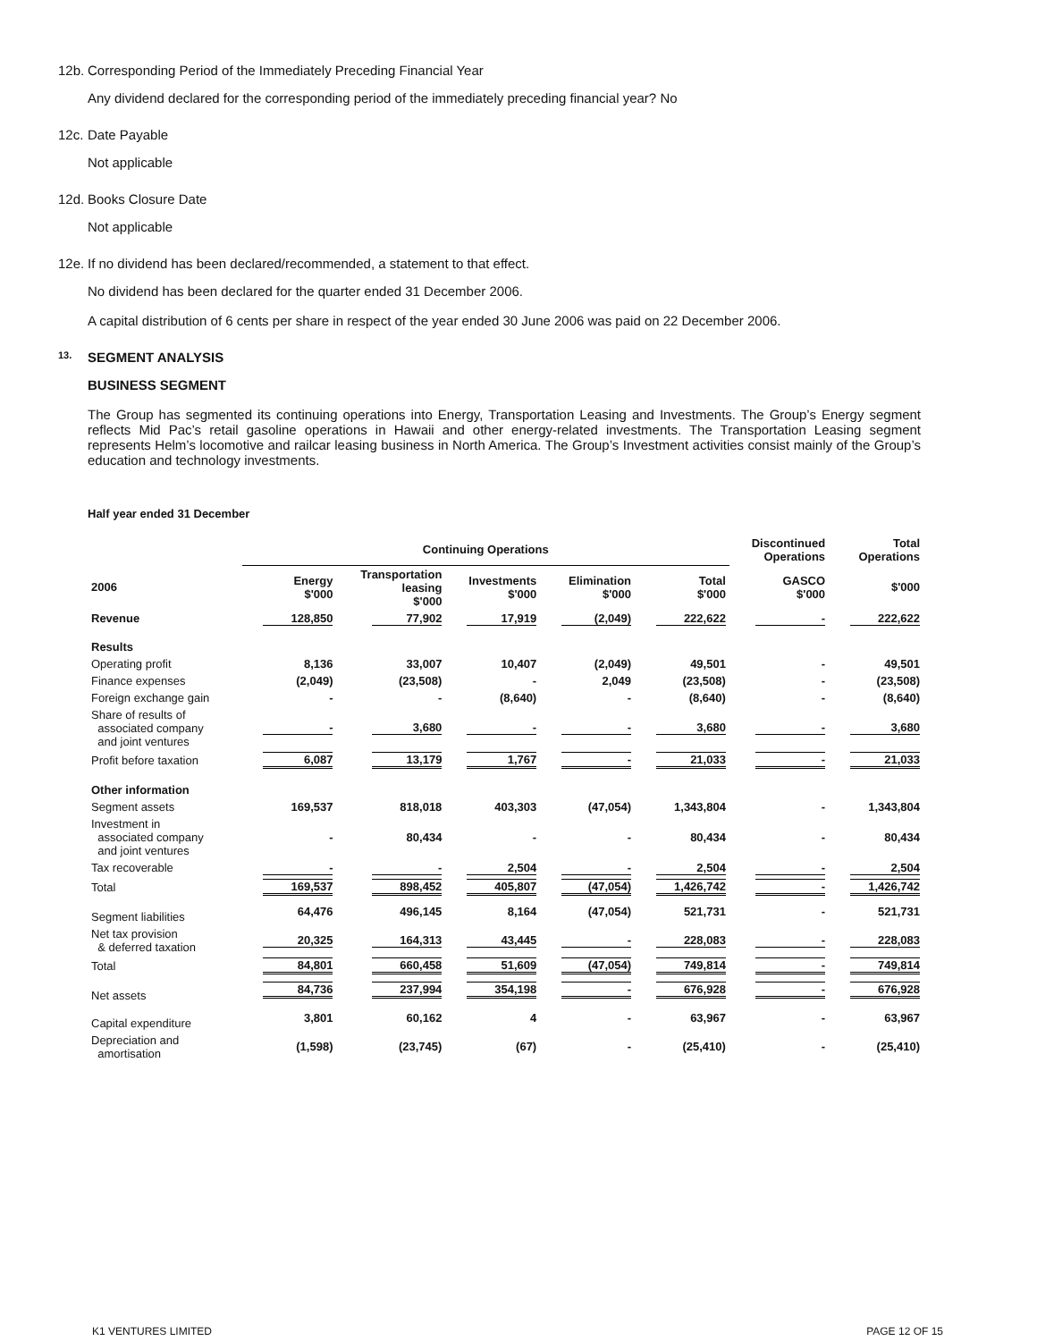12b. Corresponding Period of the Immediately Preceding Financial Year
Any dividend declared for the corresponding period of the immediately preceding financial year? No
12c. Date Payable
Not applicable
12d. Books Closure Date
Not applicable
12e. If no dividend has been declared/recommended, a statement to that effect.
No dividend has been declared for the quarter ended 31 December 2006.
A capital distribution of 6 cents per share in respect of the year ended 30 June 2006 was paid on 22 December 2006.
13.
SEGMENT ANALYSIS
BUSINESS SEGMENT
The Group has segmented its continuing operations into Energy, Transportation Leasing and Investments. The Group’s Energy segment reflects Mid Pac’s retail gasoline operations in Hawaii and other energy-related investments. The Transportation Leasing segment represents Helm’s locomotive and railcar leasing business in North America. The Group’s Investment activities consist mainly of the Group’s education and technology investments.
Half year ended 31 December
| | Continuing Operations | | | | | Discontinued Operations | Total Operations |
| --- | --- | --- | --- | --- | --- | --- | --- |
| 2006 | Energy $'000 | Transportation leasing $'000 | Investments $'000 | Elimination $'000 | Total $'000 | GASCO $'000 | $'000 |
| Revenue | 128,850 | 77,902 | 17,919 | (2,049) | 222,622 | - | 222,622 |
| Results | | | | | | | |
| Operating profit | 8,136 | 33,007 | 10,407 | (2,049) | 49,501 | - | 49,501 |
| Finance expenses | (2,049) | (23,508) | - | 2,049 | (23,508) | - | (23,508) |
| Foreign exchange gain | - | - | (8,640) | - | (8,640) | - | (8,640) |
| Share of results of associated company and joint ventures | - | 3,680 | - | - | 3,680 | - | 3,680 |
| Profit before taxation | 6,087 | 13,179 | 1,767 | - | 21,033 | - | 21,033 |
| Other information | | | | | | | |
| Segment assets | 169,537 | 818,018 | 403,303 | (47,054) | 1,343,804 | - | 1,343,804 |
| Investment in associated company and joint ventures | - | 80,434 | - | - | 80,434 | - | 80,434 |
| Tax recoverable | - | - | 2,504 | - | 2,504 | - | 2,504 |
| Total | 169,537 | 898,452 | 405,807 | (47,054) | 1,426,742 | - | 1,426,742 |
| Segment liabilities | 64,476 | 496,145 | 8,164 | (47,054) | 521,731 | - | 521,731 |
| Net tax provision & deferred taxation | 20,325 | 164,313 | 43,445 | - | 228,083 | - | 228,083 |
| Total | 84,801 | 660,458 | 51,609 | (47,054) | 749,814 | - | 749,814 |
| Net assets | 84,736 | 237,994 | 354,198 | - | 676,928 | - | 676,928 |
| Capital expenditure | 3,801 | 60,162 | 4 | - | 63,967 | - | 63,967 |
| Depreciation and amortisation | (1,598) | (23,745) | (67) | - | (25,410) | - | (25,410) |
K1 VENTURES LIMITED PAGE 12 OF 15